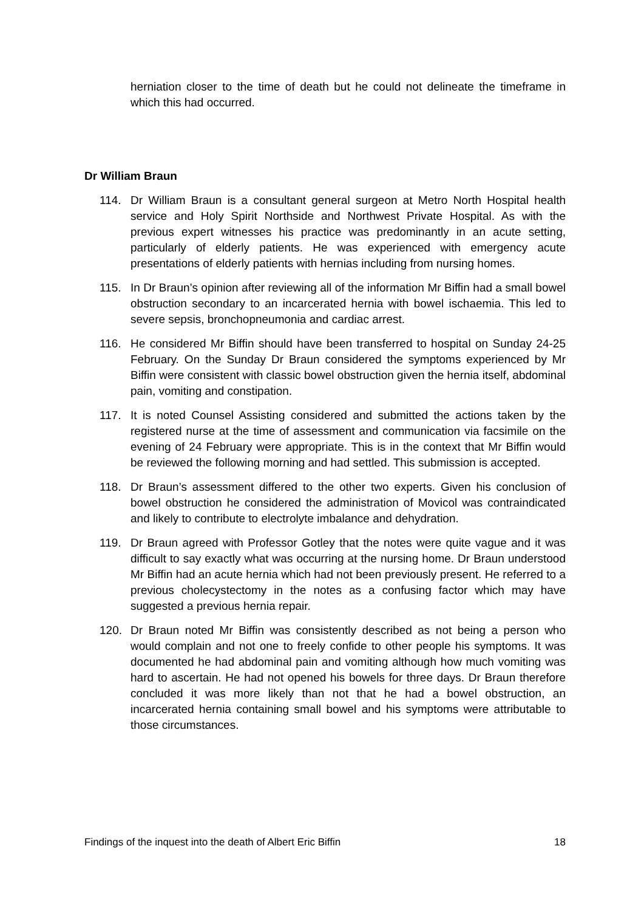herniation closer to the time of death but he could not delineate the timeframe in which this had occurred.
Dr William Braun
114. Dr William Braun is a consultant general surgeon at Metro North Hospital health service and Holy Spirit Northside and Northwest Private Hospital. As with the previous expert witnesses his practice was predominantly in an acute setting, particularly of elderly patients. He was experienced with emergency acute presentations of elderly patients with hernias including from nursing homes.
115. In Dr Braun’s opinion after reviewing all of the information Mr Biffin had a small bowel obstruction secondary to an incarcerated hernia with bowel ischaemia. This led to severe sepsis, bronchopneumonia and cardiac arrest.
116. He considered Mr Biffin should have been transferred to hospital on Sunday 24-25 February. On the Sunday Dr Braun considered the symptoms experienced by Mr Biffin were consistent with classic bowel obstruction given the hernia itself, abdominal pain, vomiting and constipation.
117. It is noted Counsel Assisting considered and submitted the actions taken by the registered nurse at the time of assessment and communication via facsimile on the evening of 24 February were appropriate. This is in the context that Mr Biffin would be reviewed the following morning and had settled. This submission is accepted.
118. Dr Braun’s assessment differed to the other two experts. Given his conclusion of bowel obstruction he considered the administration of Movicol was contraindicated and likely to contribute to electrolyte imbalance and dehydration.
119. Dr Braun agreed with Professor Gotley that the notes were quite vague and it was difficult to say exactly what was occurring at the nursing home. Dr Braun understood Mr Biffin had an acute hernia which had not been previously present. He referred to a previous cholecystectomy in the notes as a confusing factor which may have suggested a previous hernia repair.
120. Dr Braun noted Mr Biffin was consistently described as not being a person who would complain and not one to freely confide to other people his symptoms. It was documented he had abdominal pain and vomiting although how much vomiting was hard to ascertain. He had not opened his bowels for three days. Dr Braun therefore concluded it was more likely than not that he had a bowel obstruction, an incarcerated hernia containing small bowel and his symptoms were attributable to those circumstances.
Findings of the inquest into the death of Albert Eric Biffin 18